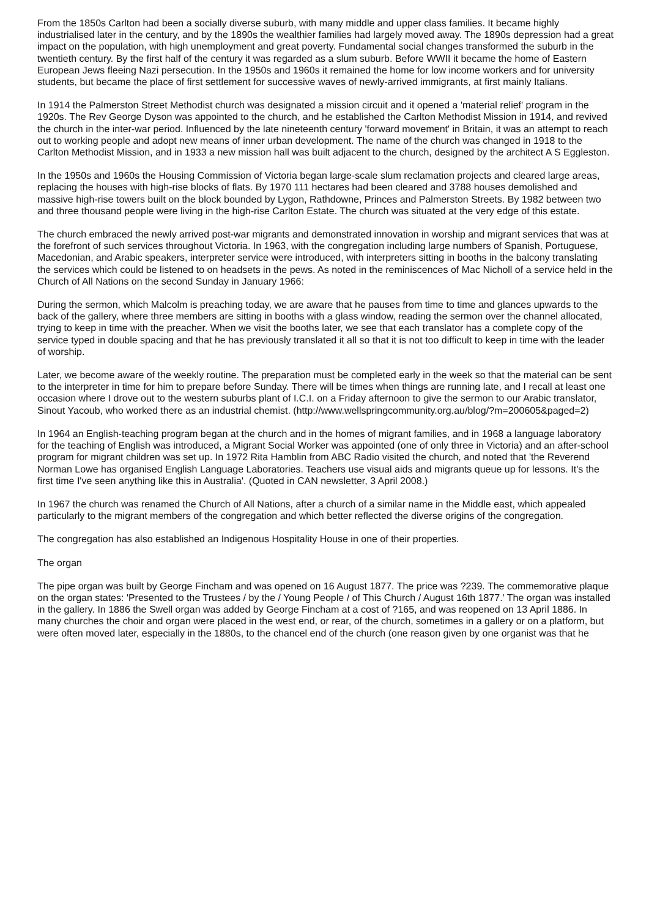From the 1850s Carlton had been a socially diverse suburb, with many middle and upper class families. It became highly industrialised later in the century, and by the 1890s the wealthier families had largely moved away. The 1890s depression had a great impact on the population, with high unemployment and great poverty. Fundamental social changes transformed the suburb in the twentieth century. By the first half of the century it was regarded as a slum suburb. Before WWII it became the home of Eastern European Jews fleeing Nazi persecution. In the 1950s and 1960s it remained the home for low income workers and for university students, but became the place of first settlement for successive waves of newly-arrived immigrants, at first mainly Italians.
In 1914 the Palmerston Street Methodist church was designated a mission circuit and it opened a 'material relief' program in the 1920s. The Rev George Dyson was appointed to the church, and he established the Carlton Methodist Mission in 1914, and revived the church in the inter-war period. Influenced by the late nineteenth century 'forward movement' in Britain, it was an attempt to reach out to working people and adopt new means of inner urban development. The name of the church was changed in 1918 to the Carlton Methodist Mission, and in 1933 a new mission hall was built adjacent to the church, designed by the architect A S Eggleston.
In the 1950s and 1960s the Housing Commission of Victoria began large-scale slum reclamation projects and cleared large areas, replacing the houses with high-rise blocks of flats. By 1970 111 hectares had been cleared and 3788 houses demolished and massive high-rise towers built on the block bounded by Lygon, Rathdowne, Princes and Palmerston Streets. By 1982 between two and three thousand people were living in the high-rise Carlton Estate. The church was situated at the very edge of this estate.
The church embraced the newly arrived post-war migrants and demonstrated innovation in worship and migrant services that was at the forefront of such services throughout Victoria. In 1963, with the congregation including large numbers of Spanish, Portuguese, Macedonian, and Arabic speakers, interpreter service were introduced, with interpreters sitting in booths in the balcony translating the services which could be listened to on headsets in the pews. As noted in the reminiscences of Mac Nicholl of a service held in the Church of All Nations on the second Sunday in January 1966:
During the sermon, which Malcolm is preaching today, we are aware that he pauses from time to time and glances upwards to the back of the gallery, where three members are sitting in booths with a glass window, reading the sermon over the channel allocated, trying to keep in time with the preacher. When we visit the booths later, we see that each translator has a complete copy of the service typed in double spacing and that he has previously translated it all so that it is not too difficult to keep in time with the leader of worship.
Later, we become aware of the weekly routine. The preparation must be completed early in the week so that the material can be sent to the interpreter in time for him to prepare before Sunday. There will be times when things are running late, and I recall at least one occasion where I drove out to the western suburbs plant of I.C.I. on a Friday afternoon to give the sermon to our Arabic translator, Sinout Yacoub, who worked there as an industrial chemist. (http://www.wellspringcommunity.org.au/blog/?m=200605&paged=2)
In 1964 an English-teaching program began at the church and in the homes of migrant families, and in 1968 a language laboratory for the teaching of English was introduced, a Migrant Social Worker was appointed (one of only three in Victoria) and an after-school program for migrant children was set up. In 1972 Rita Hamblin from ABC Radio visited the church, and noted that 'the Reverend Norman Lowe has organised English Language Laboratories. Teachers use visual aids and migrants queue up for lessons. It's the first time I've seen anything like this in Australia'. (Quoted in CAN newsletter, 3 April 2008.)
In 1967 the church was renamed the Church of All Nations, after a church of a similar name in the Middle east, which appealed particularly to the migrant members of the congregation and which better reflected the diverse origins of the congregation.
The congregation has also established an Indigenous Hospitality House in one of their properties.
The organ
The pipe organ was built by George Fincham and was opened on 16 August 1877. The price was ?239. The commemorative plaque on the organ states: 'Presented to the Trustees / by the / Young People / of This Church / August 16th 1877.' The organ was installed in the gallery. In 1886 the Swell organ was added by George Fincham at a cost of ?165, and was reopened on 13 April 1886. In many churches the choir and organ were placed in the west end, or rear, of the church, sometimes in a gallery or on a platform, but were often moved later, especially in the 1880s, to the chancel end of the church (one reason given by one organist was that he